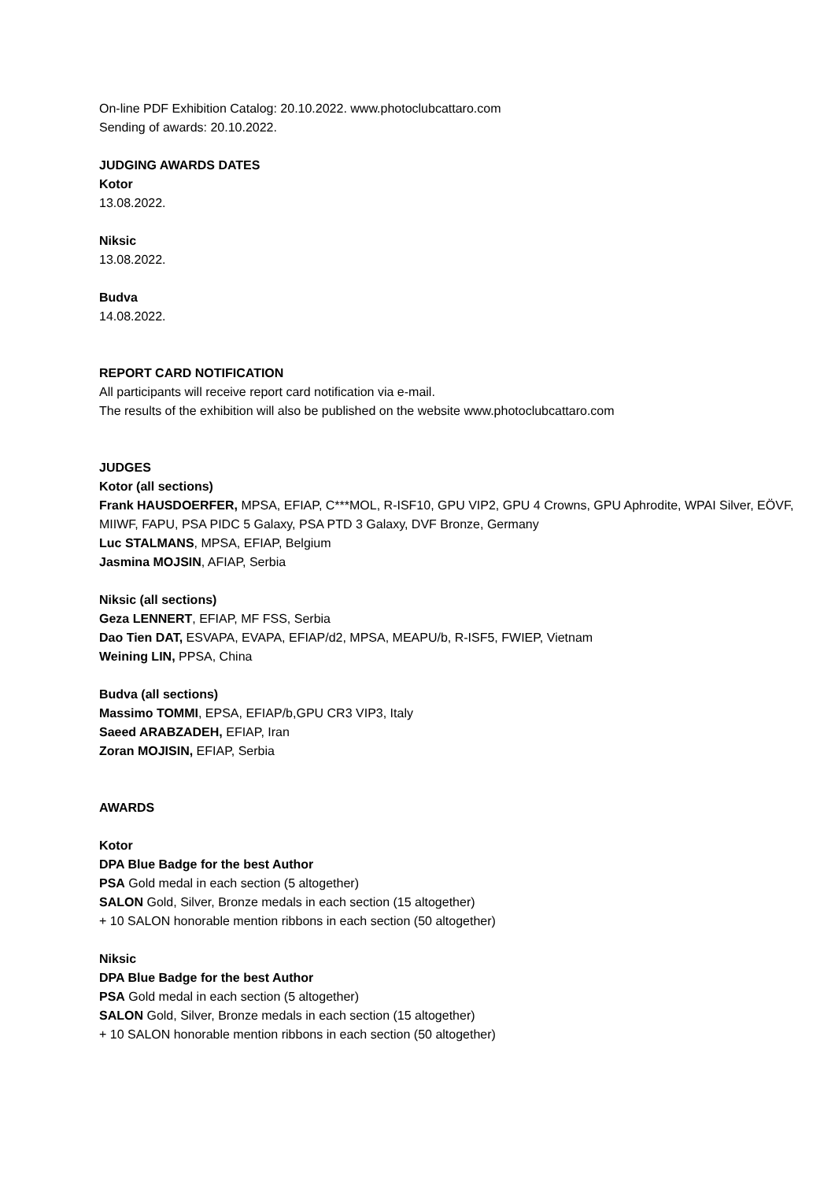On-line PDF Exhibition Catalog: 20.10.2022. www.photoclubcattaro.com
Sending of awards: 20.10.2022.
JUDGING AWARDS DATES
Kotor
13.08.2022.
Niksic
13.08.2022.
Budva
14.08.2022.
REPORT CARD NOTIFICATION
All participants will receive report card notification via e-mail.
The results of the exhibition will also be published on the website www.photoclubcattaro.com
JUDGES
Kotor (all sections)
Frank HAUSDOERFER, MPSA, EFIAP, C***MOL, R-ISF10, GPU VIP2, GPU 4 Crowns, GPU Aphrodite, WPAI Silver, EÖVF, MIIWF, FAPU, PSA PIDC 5 Galaxy, PSA PTD 3 Galaxy, DVF Bronze, Germany
Luc STALMANS, MPSA, EFIAP, Belgium
Jasmina MOJSIN, AFIAP, Serbia
Niksic (all sections)
Geza LENNERT, EFIAP, MF FSS, Serbia
Dao Tien DAT, ESVAPA, EVAPA, EFIAP/d2, MPSA, MEAPU/b, R-ISF5, FWIEP, Vietnam
Weining LIN, PPSA, China
Budva (all sections)
Massimo TOMMI, EPSA, EFIAP/b,GPU CR3 VIP3, Italy
Saeed ARABZADEH, EFIAP, Iran
Zoran MOJISIN, EFIAP, Serbia
AWARDS
Kotor
DPA Blue Badge for the best Author
PSA Gold medal in each section (5 altogether)
SALON Gold, Silver, Bronze medals in each section (15 altogether)
+ 10 SALON honorable mention ribbons in each section (50 altogether)
Niksic
DPA Blue Badge for the best Author
PSA Gold medal in each section (5 altogether)
SALON Gold, Silver, Bronze medals in each section (15 altogether)
+ 10 SALON honorable mention ribbons in each section (50 altogether)